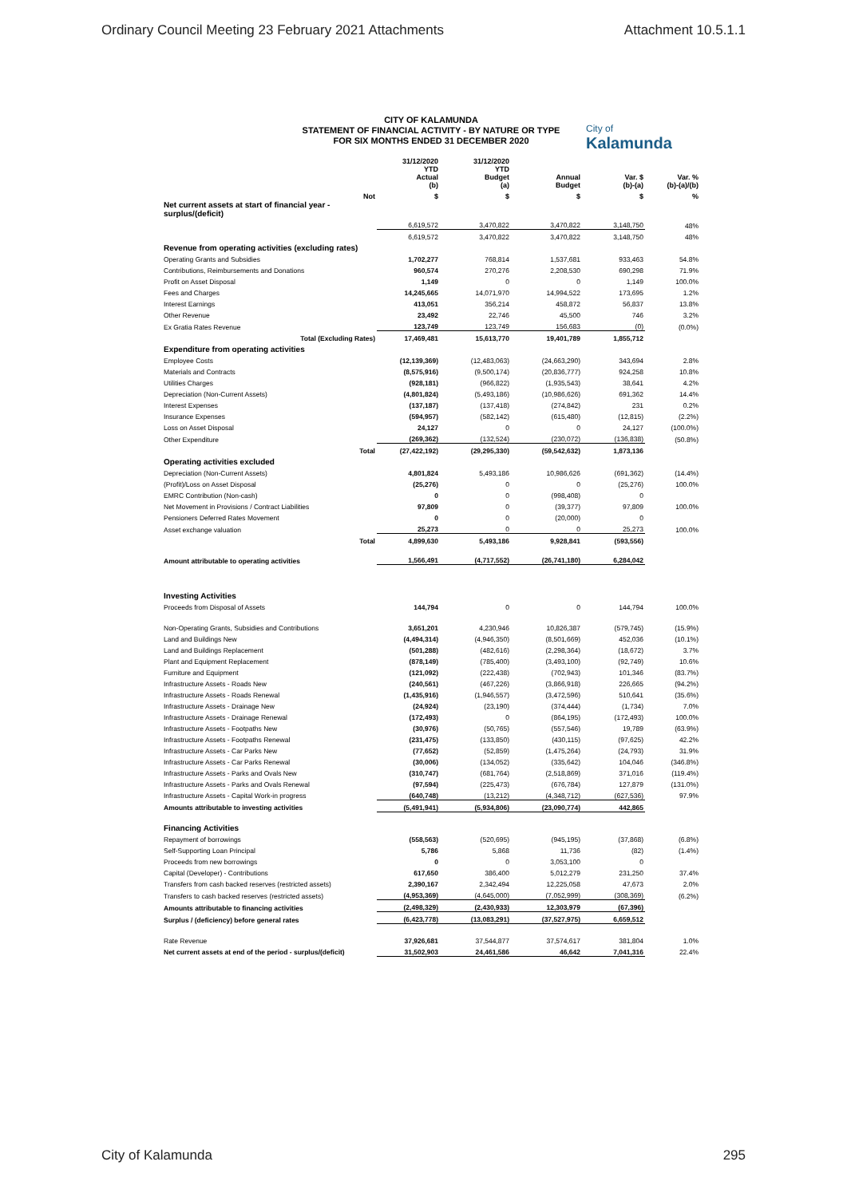Ordinary Council Meeting 23 February 2021 Attachments Attachment 10.5.1.1
City of
Kalamunda
CITY OF KALAMUNDA
STATEMENT OF FINANCIAL ACTIVITY - BY NATURE OR TYPE
FOR SIX MONTHS ENDED 31 DECEMBER 2020
| | 31/12/2020 YTD Actual (b) | 31/12/2020 YTD Budget (a) | Annual Budget | Var. $ (b)-(a) | Var. % (b)-(a)/(b) |
| --- | --- | --- | --- | --- | --- |
| Not | $ | $ | $ | $ | % |
| Net current assets at start of financial year - surplus/(deficit) | | | | | |
| | 6,619,572 | 3,470,822 | 3,470,822 | 3,148,750 | 48% |
| | 6,619,572 | 3,470,822 | 3,470,822 | 3,148,750 | 48% |
| Revenue from operating activities (excluding rates) | | | | | |
| Operating Grants and Subsidies | 1,702,277 | 768,814 | 1,537,681 | 933,463 | 54.8% |
| Contributions, Reimbursements and Donations | 960,574 | 270,276 | 2,208,530 | 690,298 | 71.9% |
| Profit on Asset Disposal | 1,149 | 0 | 0 | 1,149 | 100.0% |
| Fees and Charges | 14,245,665 | 14,071,970 | 14,994,522 | 173,695 | 1.2% |
| Interest Earnings | 413,051 | 356,214 | 458,872 | 56,837 | 13.8% |
| Other Revenue | 23,492 | 22,746 | 45,500 | 746 | 3.2% |
| Ex Gratia Rates Revenue | 123,749 | 123,749 | 156,683 | (0) | (0.0%) |
| Total (Excluding Rates) | 17,469,481 | 15,613,770 | 19,401,789 | 1,855,712 | |
| Expenditure from operating activities | | | | | |
| Employee Costs | (12,139,369) | (12,483,063) | (24,663,290) | 343,694 | 2.8% |
| Materials and Contracts | (8,575,916) | (9,500,174) | (20,836,777) | 924,258 | 10.8% |
| Utilities Charges | (928,181) | (966,822) | (1,935,543) | 38,641 | 4.2% |
| Depreciation (Non-Current Assets) | (4,801,824) | (5,493,186) | (10,986,626) | 691,362 | 14.4% |
| Interest Expenses | (137,187) | (137,418) | (274,842) | 231 | 0.2% |
| Insurance Expenses | (594,957) | (582,142) | (615,480) | (12,815) | (2.2%) |
| Loss on Asset Disposal | 24,127 | 0 | 0 | 24,127 | (100.0%) |
| Other Expenditure | (269,362) | (132,524) | (230,072) | (136,838) | (50.8%) |
| Total | (27,422,192) | (29,295,330) | (59,542,632) | 1,873,136 | |
| Operating activities excluded | | | | | |
| Depreciation (Non-Current Assets) | 4,801,824 | 5,493,186 | 10,986,626 | (691,362) | (14.4%) |
| (Profit)/Loss on Asset Disposal | (25,276) | 0 | 0 | (25,276) | 100.0% |
| EMRC Contribution (Non-cash) | 0 | 0 | (998,408) | 0 | |
| Net Movement in Provisions / Contract Liabilities | 97,809 | 0 | (39,377) | 97,809 | 100.0% |
| Pensioners Deferred Rates Movement | 0 | 0 | (20,000) | 0 | |
| Asset exchange valuation | 25,273 | 0 | 0 | 25,273 | 100.0% |
| Total | 4,899,630 | 5,493,186 | 9,928,841 | (593,556) | |
| Amount attributable to operating activities | 1,566,491 | (4,717,552) | (26,741,180) | 6,284,042 | |
| Investing Activities | | | | | |
| Proceeds from Disposal of Assets | 144,794 | 0 | 0 | 144,794 | 100.0% |
| Non-Operating Grants, Subsidies and Contributions | 3,651,201 | 4,230,946 | 10,826,387 | (579,745) | (15.9%) |
| Land and Buildings New | (4,494,314) | (4,946,350) | (8,501,669) | 452,036 | (10.1%) |
| Land and Buildings Replacement | (501,288) | (482,616) | (2,298,364) | (18,672) | 3.7% |
| Plant and Equipment Replacement | (878,149) | (785,400) | (3,493,100) | (92,749) | 10.6% |
| Furniture and Equipment | (121,092) | (222,438) | (702,943) | 101,346 | (83.7%) |
| Infrastructure Assets - Roads New | (240,561) | (467,226) | (3,866,918) | 226,665 | (94.2%) |
| Infrastructure Assets - Roads Renewal | (1,435,916) | (1,946,557) | (3,472,596) | 510,641 | (35.6%) |
| Infrastructure Assets - Drainage New | (24,924) | (23,190) | (374,444) | (1,734) | 7.0% |
| Infrastructure Assets - Drainage Renewal | (172,493) | 0 | (864,195) | (172,493) | 100.0% |
| Infrastructure Assets - Footpaths New | (30,976) | (50,765) | (557,546) | 19,789 | (63.9%) |
| Infrastructure Assets - Footpaths Renewal | (231,475) | (133,850) | (430,115) | (97,625) | 42.2% |
| Infrastructure Assets - Car Parks New | (77,652) | (52,859) | (1,475,264) | (24,793) | 31.9% |
| Infrastructure Assets - Car Parks Renewal | (30,006) | (134,052) | (335,642) | 104,046 | (346.8%) |
| Infrastructure Assets - Parks and Ovals New | (310,747) | (681,764) | (2,518,869) | 371,016 | (119.4%) |
| Infrastructure Assets - Parks and Ovals Renewal | (97,594) | (225,473) | (676,784) | 127,879 | (131.0%) |
| Infrastructure Assets - Capital Work-in progress | (640,748) | (13,212) | (4,348,712) | (627,536) | 97.9% |
| Amounts attributable to investing activities | (5,491,941) | (5,934,806) | (23,090,774) | 442,865 | |
| Financing Activities | | | | | |
| Repayment of borrowings | (558,563) | (520,695) | (945,195) | (37,868) | (6.8%) |
| Self-Supporting Loan Principal | 5,786 | 5,868 | 11,736 | (82) | (1.4%) |
| Proceeds from new borrowings | 0 | 0 | 3,053,100 | 0 | |
| Capital (Developer) - Contributions | 617,650 | 386,400 | 5,012,279 | 231,250 | 37.4% |
| Transfers from cash backed reserves (restricted assets) | 2,390,167 | 2,342,494 | 12,225,058 | 47,673 | 2.0% |
| Transfers to cash backed reserves (restricted assets) | (4,953,369) | (4,645,000) | (7,052,999) | (308,369) | (6.2%) |
| Amounts attributable to financing activities | (2,498,329) | (2,430,933) | 12,303,979 | (67,396) | |
| Surplus / (deficiency) before general rates | (6,423,778) | (13,083,291) | (37,527,975) | 6,659,512 | |
| Rate Revenue | 37,926,681 | 37,544,877 | 37,574,617 | 381,804 | 1.0% |
| Net current assets at end of the period - surplus/(deficit) | 31,502,903 | 24,461,586 | 46,642 | 7,041,316 | 22.4% |
City of Kalamunda 295